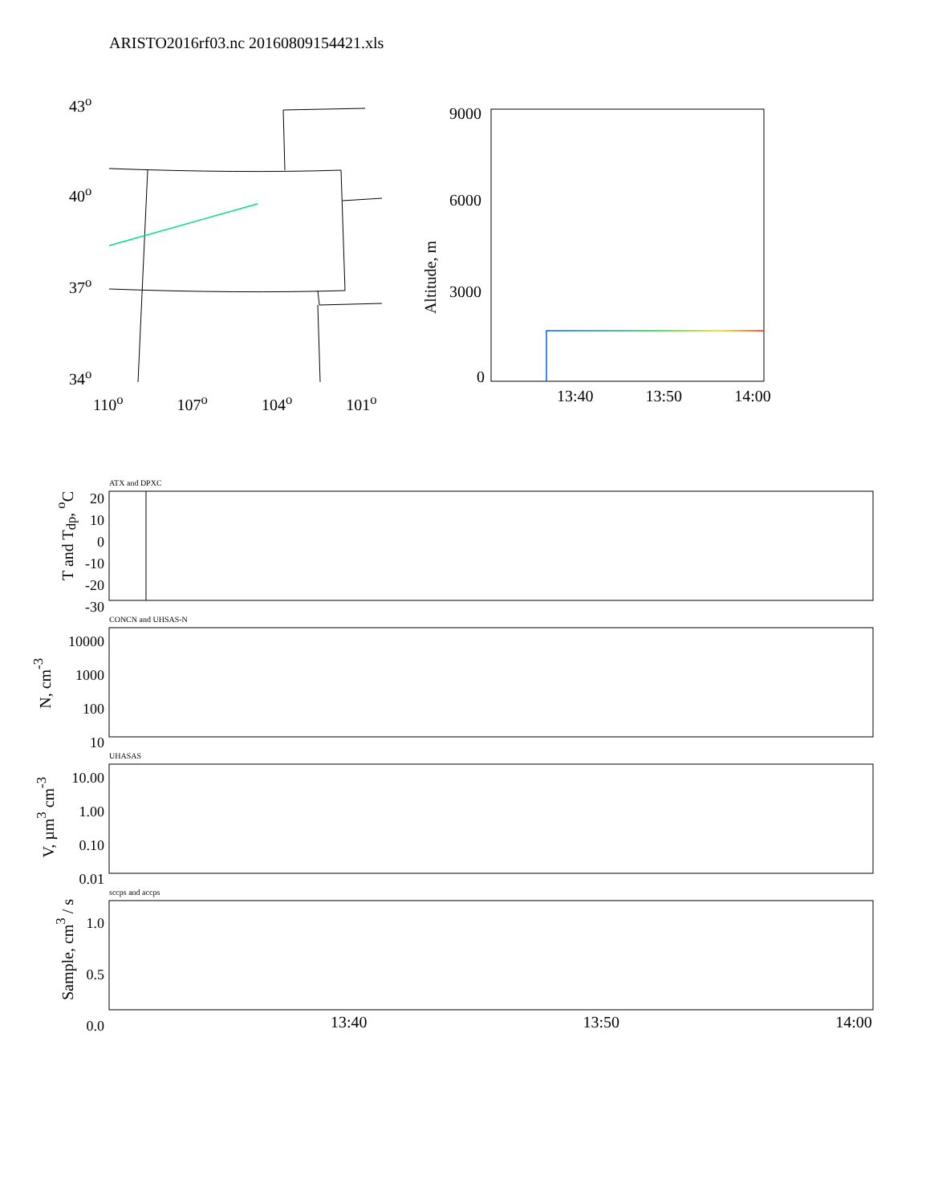ARISTO2016rf03.nc 20160809154421.xls
43<sup>o</sup>
40<sup>o</sup>
37<sup>o</sup>
34<sup>o</sup>
110<sup>o</sup> 107<sup>o</sup> 104<sup>o</sup> 101<sup>o</sup>
9000
6000
3000
0
Altitude, m
13:40 13:50 14:00
ATX and DPXC
T and T<sub>dp</sub>, <sup>o</sup>C
20
10
0
-10
-20
-30
CONCN and UHSAS-N
N, cm<sup>-3</sup>
10000
1000
100
10
UHASAS
V, µm<sup>3</sup> cm<sup>-3</sup>
10.00
1.00
0.10
0.01
sccps and accps
Sample, cm<sup>3</sup> / s
1.0
0.5
0.0
13:40 13:50 14:00